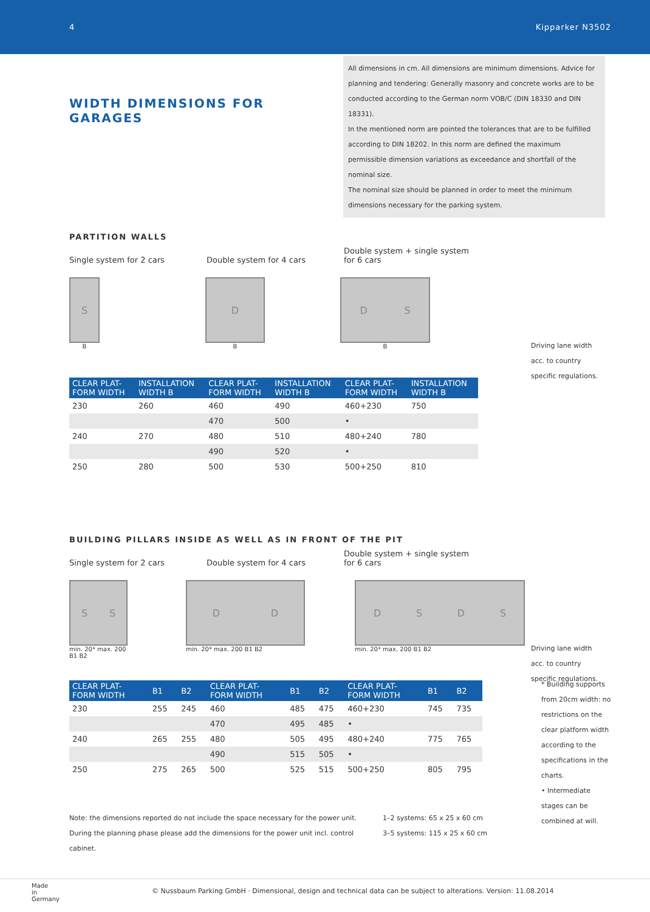4 Kipparker N3502
WIDTH DIMENSIONS FOR GARAGES
All dimensions in cm. All dimensions are minimum dimensions. Advice for planning and tendering: Generally masonry and concrete works are to be conducted according to the German norm VOB/C (DIN 18330 and DIN 18331).
In the mentioned norm are pointed the tolerances that are to be fulfilled according to DIN 18202. In this norm are defined the maximum permissible dimension variations as exceedance and shortfall of the nominal size.
The nominal size should be planned in order to meet the minimum dimensions necessary for the parking system.
PARTITION WALLS
Single system for 2 cars Double system for 4 cars Double system + single system for 6 cars
S
B
D
B
DS
B
Driving lane width acc. to country specific regulations.
| CLEAR PLAT- FORM WIDTH | INSTALLATION WIDTH B | CLEAR PLAT- FORM WIDTH | INSTALLATION WIDTH B | CLEAR PLAT- FORM WIDTH | INSTALLATION WIDTH B |
| --- | --- | --- | --- | --- | --- |
| 230 | 260 | 460 | 490 | 460+230 | 750 |
| | | 470 | 500 | • | |
| 240 | 270 | 480 | 510 | 480+240 | 780 |
| | | 490 | 520 | • | |
| 250 | 280 | 500 | 530 | 500+250 | 810 |
BUILDING PILLARS INSIDE AS WELL AS IN FRONT OF THE PIT
Single system for 2 cars Double system for 4 cars Double system + single system for 6 cars
SS
min. 20* max. 200 B1 B2
DD
min. 20* max. 200 B1 B2
DSDS
min. 20* max. 200 B1 B2
Driving lane width acc. to country specific regulations.
| CLEAR PLAT- FORM WIDTH | B1 | B2 | CLEAR PLAT- FORM WIDTH | B1 | B2 | CLEAR PLAT- FORM WIDTH | B1 | B2 |
| --- | --- | --- | --- | --- | --- | --- | --- | --- |
| 230 | 255 | 245 | 460 | 485 | 475 | 460+230 | 745 | 735 |
| | | | 470 | 495 | 485 | • | | |
| 240 | 265 | 255 | 480 | 505 | 495 | 480+240 | 775 | 765 |
| | | | 490 | 515 | 505 | • | | |
| 250 | 275 | 265 | 500 | 525 | 515 | 500+250 | 805 | 795 |
Note: the dimensions reported do not include the space necessary for the power unit.
During the planning phase please add the dimensions for the power unit incl. control cabinet.
1–2 systems: 65 x 25 x 60 cm
3–5 systems: 115 x 25 x 60 cm
* Building supports from 20cm width: no restrictions on the clear platform width according to the specifications in the charts.
• Intermediate stages can be combined at will.
Made
in
Germany
© Nussbaum Parking GmbH · Dimensional, design and technical data can be subject to alterations. Version: 11.08.2014